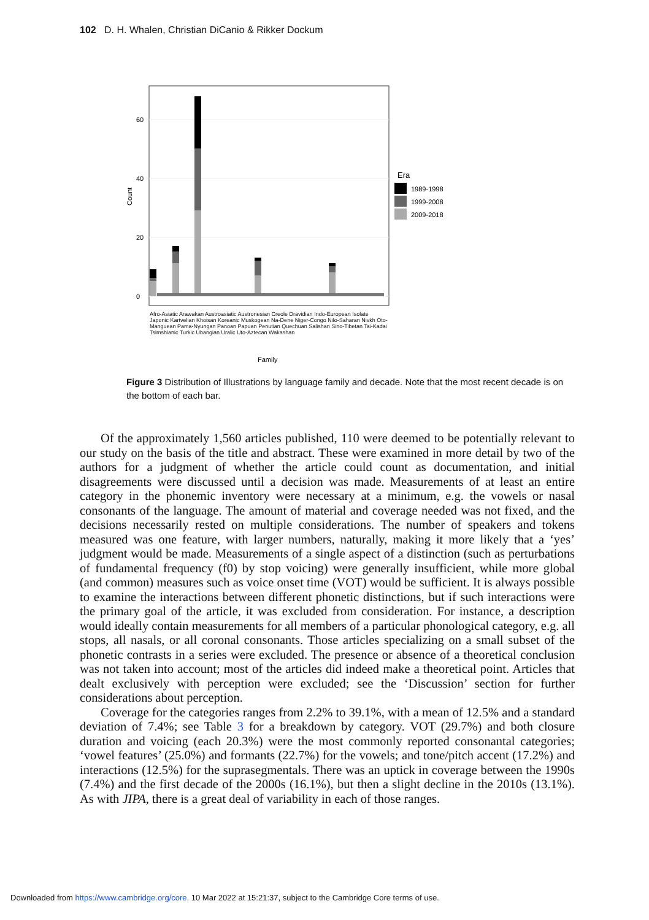102 D. H. Whalen, Christian DiCanio & Rikker Dockum
0
20
40
60
Count
Era
1989-1998
1999-2008
2009-2018
Family
Afro-Asiatic Arawakan Austroasiatic Austronesian Creole Dravidian Indo-European Isolate Japonic Kartvelian Khoisan Koreanic Muskogean Na-Dene Niger-Congo Nilo-Saharan Nivkh Oto-Manguean Pama-Nyungan Panoan Papuan Penutian Quechuan Salishan Sino-Tibetan Tai-Kadai Tsimshianic Turkic Ubangian Uralic Uto-Aztecan Wakashan
Figure 3 Distribution of Illustrations by language family and decade. Note that the most recent decade is on the bottom of each bar.
Of the approximately 1,560 articles published, 110 were deemed to be potentially relevant to our study on the basis of the title and abstract. These were examined in more detail by two of the authors for a judgment of whether the article could count as documentation, and initial disagreements were discussed until a decision was made. Measurements of at least an entire category in the phonemic inventory were necessary at a minimum, e.g. the vowels or nasal consonants of the language. The amount of material and coverage needed was not fixed, and the decisions necessarily rested on multiple considerations. The number of speakers and tokens measured was one feature, with larger numbers, naturally, making it more likely that a ‘yes’ judgment would be made. Measurements of a single aspect of a distinction (such as perturbations of fundamental frequency (f0) by stop voicing) were generally insufficient, while more global (and common) measures such as voice onset time (VOT) would be sufficient. It is always possible to examine the interactions between different phonetic distinctions, but if such interactions were the primary goal of the article, it was excluded from consideration. For instance, a description would ideally contain measurements for all members of a particular phonological category, e.g. all stops, all nasals, or all coronal consonants. Those articles specializing on a small subset of the phonetic contrasts in a series were excluded. The presence or absence of a theoretical conclusion was not taken into account; most of the articles did indeed make a theoretical point. Articles that dealt exclusively with perception were excluded; see the ‘Discussion’ section for further considerations about perception.
Coverage for the categories ranges from 2.2% to 39.1%, with a mean of 12.5% and a standard deviation of 7.4%; see Table 3 for a breakdown by category. VOT (29.7%) and both closure duration and voicing (each 20.3%) were the most commonly reported consonantal categories; ‘vowel features’ (25.0%) and formants (22.7%) for the vowels; and tone/pitch accent (17.2%) and interactions (12.5%) for the suprasegmentals. There was an uptick in coverage between the 1990s (7.4%) and the first decade of the 2000s (16.1%), but then a slight decline in the 2010s (13.1%). As with JIPA, there is a great deal of variability in each of those ranges.
Downloaded from https://www.cambridge.org/core. 10 Mar 2022 at 15:21:37, subject to the Cambridge Core terms of use.